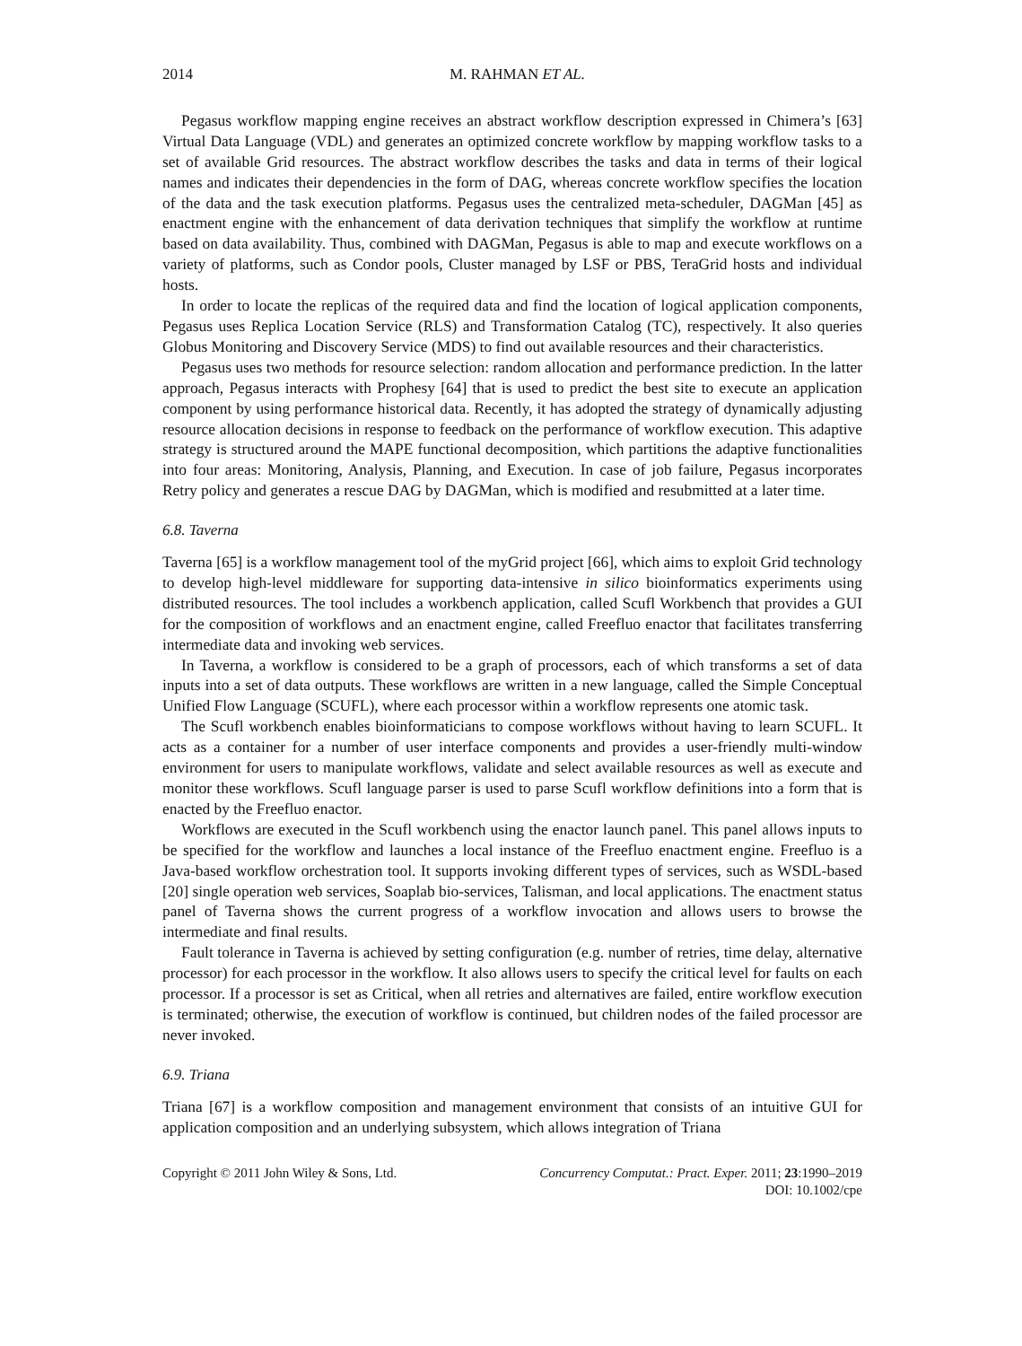2014 M. RAHMAN ET AL.
Pegasus workflow mapping engine receives an abstract workflow description expressed in Chimera’s [63] Virtual Data Language (VDL) and generates an optimized concrete workflow by mapping workflow tasks to a set of available Grid resources. The abstract workflow describes the tasks and data in terms of their logical names and indicates their dependencies in the form of DAG, whereas concrete workflow specifies the location of the data and the task execution platforms. Pegasus uses the centralized meta-scheduler, DAGMan [45] as enactment engine with the enhancement of data derivation techniques that simplify the workflow at runtime based on data availability. Thus, combined with DAGMan, Pegasus is able to map and execute workflows on a variety of platforms, such as Condor pools, Cluster managed by LSF or PBS, TeraGrid hosts and individual hosts.
In order to locate the replicas of the required data and find the location of logical application components, Pegasus uses Replica Location Service (RLS) and Transformation Catalog (TC), respectively. It also queries Globus Monitoring and Discovery Service (MDS) to find out available resources and their characteristics.
Pegasus uses two methods for resource selection: random allocation and performance prediction. In the latter approach, Pegasus interacts with Prophesy [64] that is used to predict the best site to execute an application component by using performance historical data. Recently, it has adopted the strategy of dynamically adjusting resource allocation decisions in response to feedback on the performance of workflow execution. This adaptive strategy is structured around the MAPE functional decomposition, which partitions the adaptive functionalities into four areas: Monitoring, Analysis, Planning, and Execution. In case of job failure, Pegasus incorporates Retry policy and generates a rescue DAG by DAGMan, which is modified and resubmitted at a later time.
6.8. Taverna
Taverna [65] is a workflow management tool of the myGrid project [66], which aims to exploit Grid technology to develop high-level middleware for supporting data-intensive in silico bioinformatics experiments using distributed resources. The tool includes a workbench application, called Scufl Workbench that provides a GUI for the composition of workflows and an enactment engine, called Freefluo enactor that facilitates transferring intermediate data and invoking web services.
In Taverna, a workflow is considered to be a graph of processors, each of which transforms a set of data inputs into a set of data outputs. These workflows are written in a new language, called the Simple Conceptual Unified Flow Language (SCUFL), where each processor within a workflow represents one atomic task.
The Scufl workbench enables bioinformaticians to compose workflows without having to learn SCUFL. It acts as a container for a number of user interface components and provides a user-friendly multi-window environment for users to manipulate workflows, validate and select available resources as well as execute and monitor these workflows. Scufl language parser is used to parse Scufl workflow definitions into a form that is enacted by the Freefluo enactor.
Workflows are executed in the Scufl workbench using the enactor launch panel. This panel allows inputs to be specified for the workflow and launches a local instance of the Freefluo enactment engine. Freefluo is a Java-based workflow orchestration tool. It supports invoking different types of services, such as WSDL-based [20] single operation web services, Soaplab bio-services, Talisman, and local applications. The enactment status panel of Taverna shows the current progress of a workflow invocation and allows users to browse the intermediate and final results.
Fault tolerance in Taverna is achieved by setting configuration (e.g. number of retries, time delay, alternative processor) for each processor in the workflow. It also allows users to specify the critical level for faults on each processor. If a processor is set as Critical, when all retries and alternatives are failed, entire workflow execution is terminated; otherwise, the execution of workflow is continued, but children nodes of the failed processor are never invoked.
6.9. Triana
Triana [67] is a workflow composition and management environment that consists of an intuitive GUI for application composition and an underlying subsystem, which allows integration of Triana
Copyright © 2011 John Wiley & Sons, Ltd. Concurrency Computat.: Pract. Exper. 2011; 23:1990–2019
DOI: 10.1002/cpe